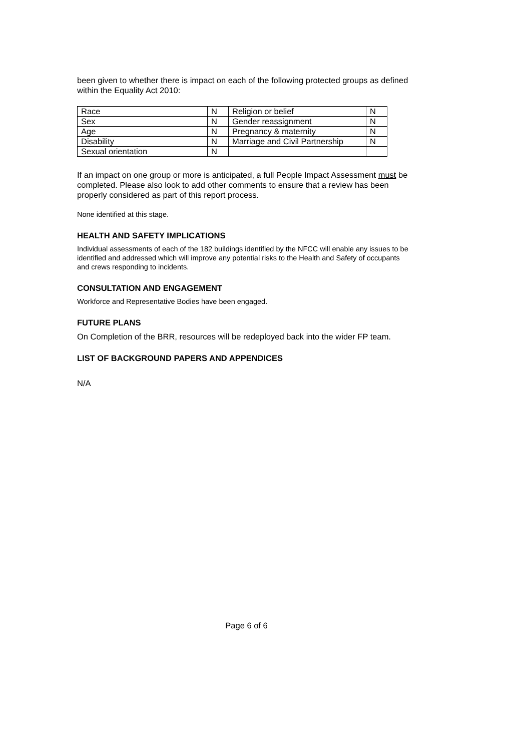been given to whether there is impact on each of the following protected groups as defined within the Equality Act 2010:
| Race | N | Religion or belief | N |
| Sex | N | Gender reassignment | N |
| Age | N | Pregnancy & maternity | N |
| Disability | N | Marriage and Civil Partnership | N |
| Sexual orientation | N | | |
If an impact on one group or more is anticipated, a full People Impact Assessment must be completed. Please also look to add other comments to ensure that a review has been properly considered as part of this report process.
None identified at this stage.
HEALTH AND SAFETY IMPLICATIONS
Individual assessments of each of the 182 buildings identified by the NFCC will enable any issues to be identified and addressed which will improve any potential risks to the Health and Safety of occupants and crews responding to incidents.
CONSULTATION AND ENGAGEMENT
Workforce and Representative Bodies have been engaged.
FUTURE PLANS
On Completion of the BRR, resources will be redeployed back into the wider FP team.
LIST OF BACKGROUND PAPERS AND APPENDICES
N/A
Page 6 of 6